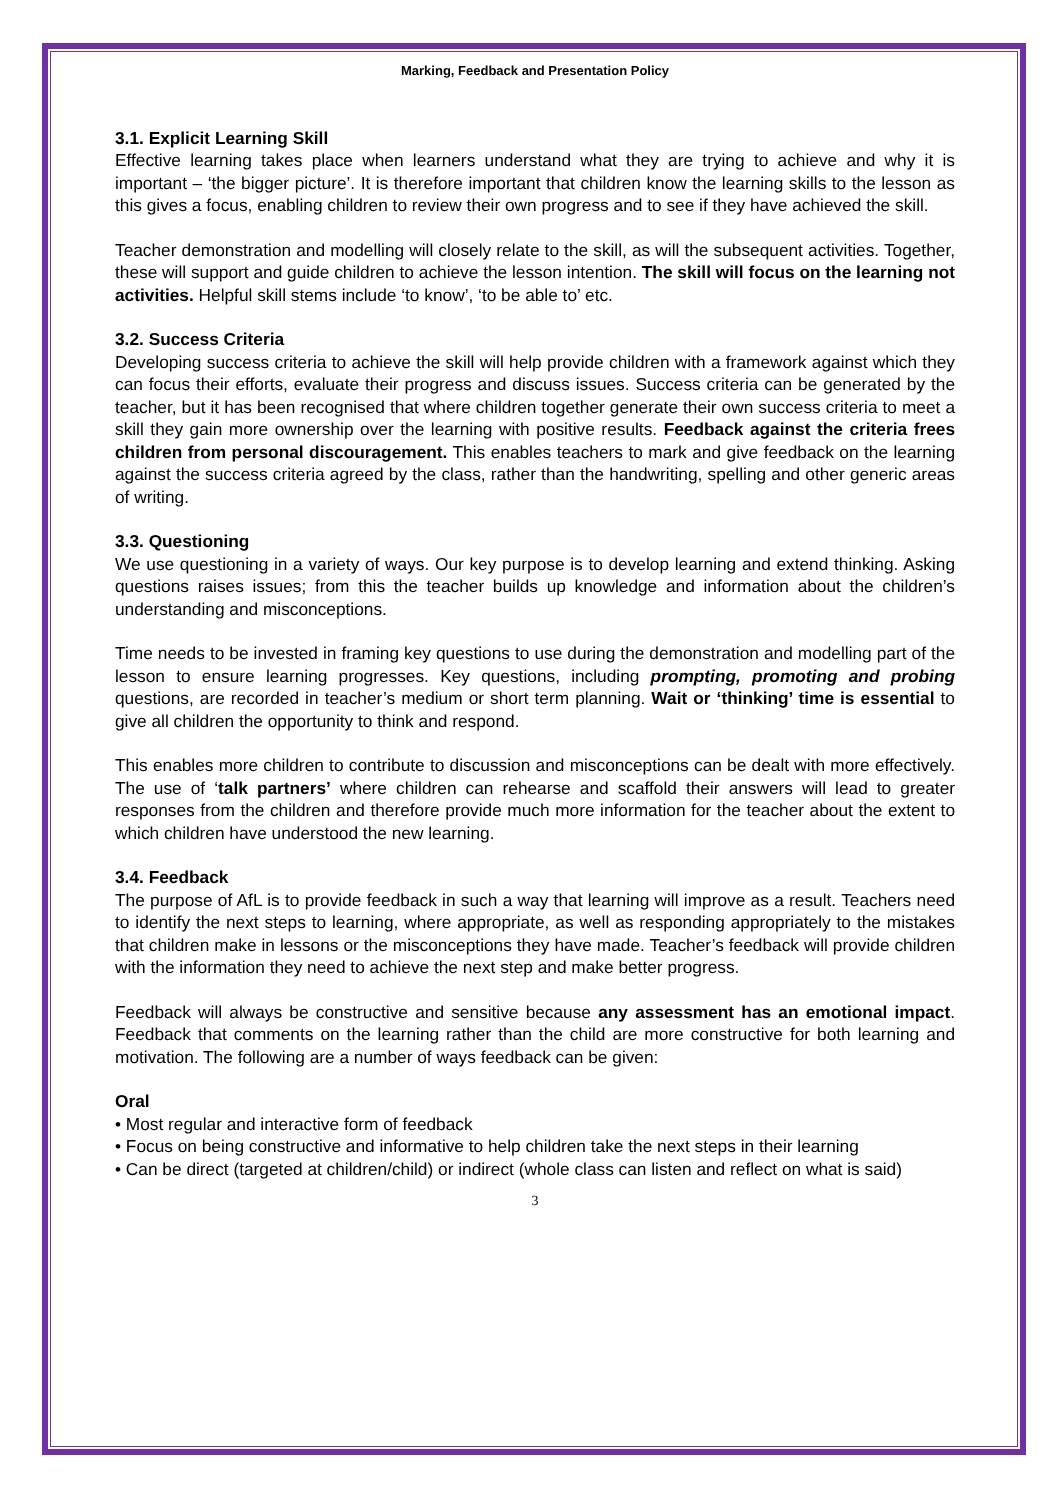Marking, Feedback and Presentation Policy
3.1. Explicit Learning Skill
Effective learning takes place when learners understand what they are trying to achieve and why it is important – ‘the bigger picture’. It is therefore important that children know the learning skills to the lesson as this gives a focus, enabling children to review their own progress and to see if they have achieved the skill.
Teacher demonstration and modelling will closely relate to the skill, as will the subsequent activities. Together, these will support and guide children to achieve the lesson intention. The skill will focus on the learning not activities. Helpful skill stems include ‘to know’, ‘to be able to’ etc.
3.2. Success Criteria
Developing success criteria to achieve the skill will help provide children with a framework against which they can focus their efforts, evaluate their progress and discuss issues. Success criteria can be generated by the teacher, but it has been recognised that where children together generate their own success criteria to meet a skill they gain more ownership over the learning with positive results. Feedback against the criteria frees children from personal discouragement. This enables teachers to mark and give feedback on the learning against the success criteria agreed by the class, rather than the handwriting, spelling and other generic areas of writing.
3.3. Questioning
We use questioning in a variety of ways. Our key purpose is to develop learning and extend thinking. Asking questions raises issues; from this the teacher builds up knowledge and information about the children’s understanding and misconceptions.
Time needs to be invested in framing key questions to use during the demonstration and modelling part of the lesson to ensure learning progresses. Key questions, including prompting, promoting and probing questions, are recorded in teacher’s medium or short term planning. Wait or ‘thinking’ time is essential to give all children the opportunity to think and respond.
This enables more children to contribute to discussion and misconceptions can be dealt with more effectively. The use of ‘talk partners’ where children can rehearse and scaffold their answers will lead to greater responses from the children and therefore provide much more information for the teacher about the extent to which children have understood the new learning.
3.4. Feedback
The purpose of AfL is to provide feedback in such a way that learning will improve as a result. Teachers need to identify the next steps to learning, where appropriate, as well as responding appropriately to the mistakes that children make in lessons or the misconceptions they have made. Teacher’s feedback will provide children with the information they need to achieve the next step and make better progress.
Feedback will always be constructive and sensitive because any assessment has an emotional impact. Feedback that comments on the learning rather than the child are more constructive for both learning and motivation. The following are a number of ways feedback can be given:
Oral
• Most regular and interactive form of feedback
• Focus on being constructive and informative to help children take the next steps in their learning
• Can be direct (targeted at children/child) or indirect (whole class can listen and reflect on what is said)
3